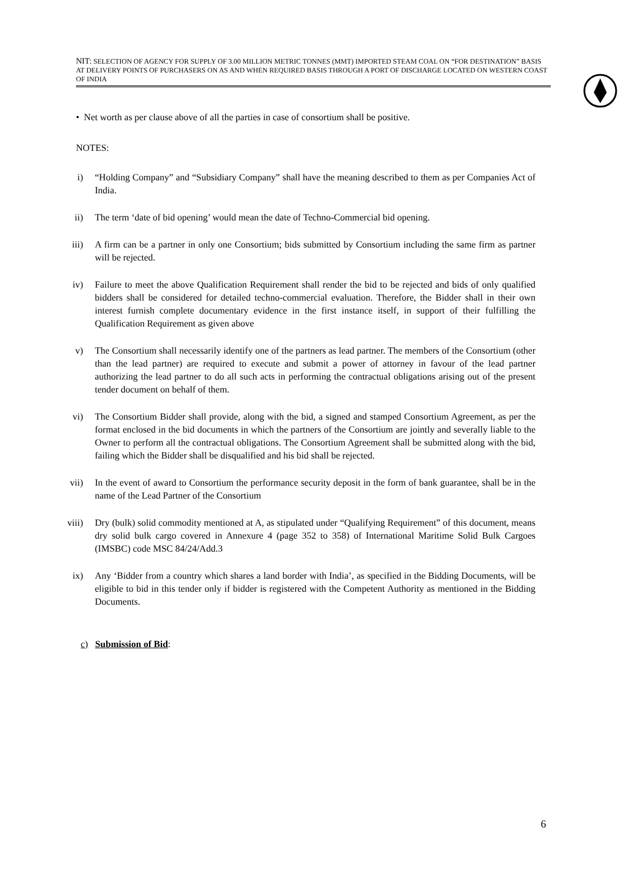NIT: SELECTION OF AGENCY FOR SUPPLY OF 3.00 MILLION METRIC TONNES (MMT) IMPORTED STEAM COAL ON “FOR DESTINATION” BASIS AT DELIVERY POINTS OF PURCHASERS ON AS AND WHEN REQUIRED BASIS THROUGH A PORT OF DISCHARGE LOCATED ON WESTERN COAST OF INDIA
• Net worth as per clause above of all the parties in case of consortium shall be positive.
NOTES:
i) “Holding Company” and “Subsidiary Company” shall have the meaning described to them as per Companies Act of India.
ii) The term ‘date of bid opening’ would mean the date of Techno-Commercial bid opening.
iii)
A firm can be a partner in only one Consortium; bids submitted by Consortium including the same firm as partner will be rejected.
iv) Failure to meet the above Qualification Requirement shall render the bid to be rejected and bids of only qualified bidders shall be considered for detailed techno-commercial evaluation. Therefore, the Bidder shall in their own interest furnish complete documentary evidence in the first instance itself, in support of their fulfilling the Qualification Requirement as given above
v) The Consortium shall necessarily identify one of the partners as lead partner. The members of the Consortium (other than the lead partner) are required to execute and submit a power of attorney in favour of the lead partner authorizing the lead partner to do all such acts in performing the contractual obligations arising out of the present tender document on behalf of them.
vi) The Consortium Bidder shall provide, along with the bid, a signed and stamped Consortium Agreement, as per the format enclosed in the bid documents in which the partners of the Consortium are jointly and severally liable to the Owner to perform all the contractual obligations. The Consortium Agreement shall be submitted along with the bid, failing which the Bidder shall be disqualified and his bid shall be rejected.
vii)
In the event of award to Consortium the performance security deposit in the form of bank guarantee, shall be in the name of the Lead Partner of the Consortium
viii)
Dry (bulk) solid commodity mentioned at A, as stipulated under “Qualifying Requirement” of this document, means dry solid bulk cargo covered in Annexure 4 (page 352 to 358) of International Maritime Solid Bulk Cargoes (IMSBC) code MSC 84/24/Add.3
ix) Any ‘Bidder from a country which shares a land border with India’, as specified in the Bidding Documents, will be eligible to bid in this tender only if bidder is registered with the Competent Authority as mentioned in the Bidding Documents.
c) Submission of Bid:
6